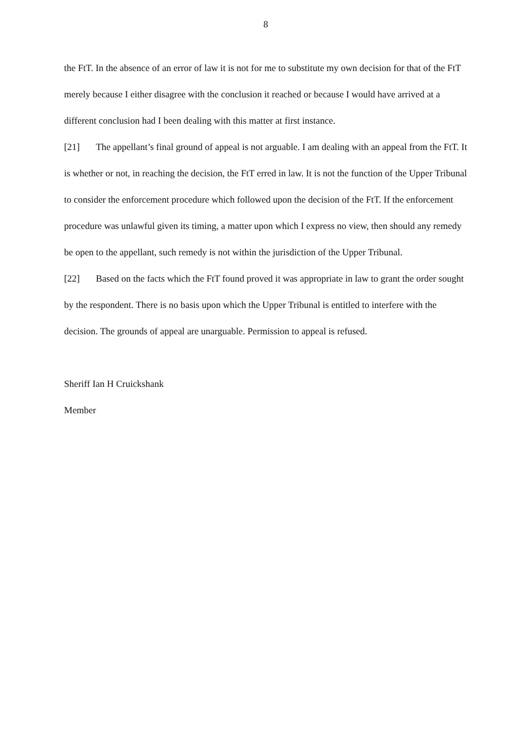8
the FtT. In the absence of an error of law it is not for me to substitute my own decision for that of the FtT merely because I either disagree with the conclusion it reached or because I would have arrived at a different conclusion had I been dealing with this matter at first instance.
[21] The appellant’s final ground of appeal is not arguable. I am dealing with an appeal from the FtT. It is whether or not, in reaching the decision, the FtT erred in law. It is not the function of the Upper Tribunal to consider the enforcement procedure which followed upon the decision of the FtT. If the enforcement procedure was unlawful given its timing, a matter upon which I express no view, then should any remedy be open to the appellant, such remedy is not within the jurisdiction of the Upper Tribunal.
[22] Based on the facts which the FtT found proved it was appropriate in law to grant the order sought by the respondent. There is no basis upon which the Upper Tribunal is entitled to interfere with the decision. The grounds of appeal are unarguable. Permission to appeal is refused.
Sheriff Ian H Cruickshank
Member